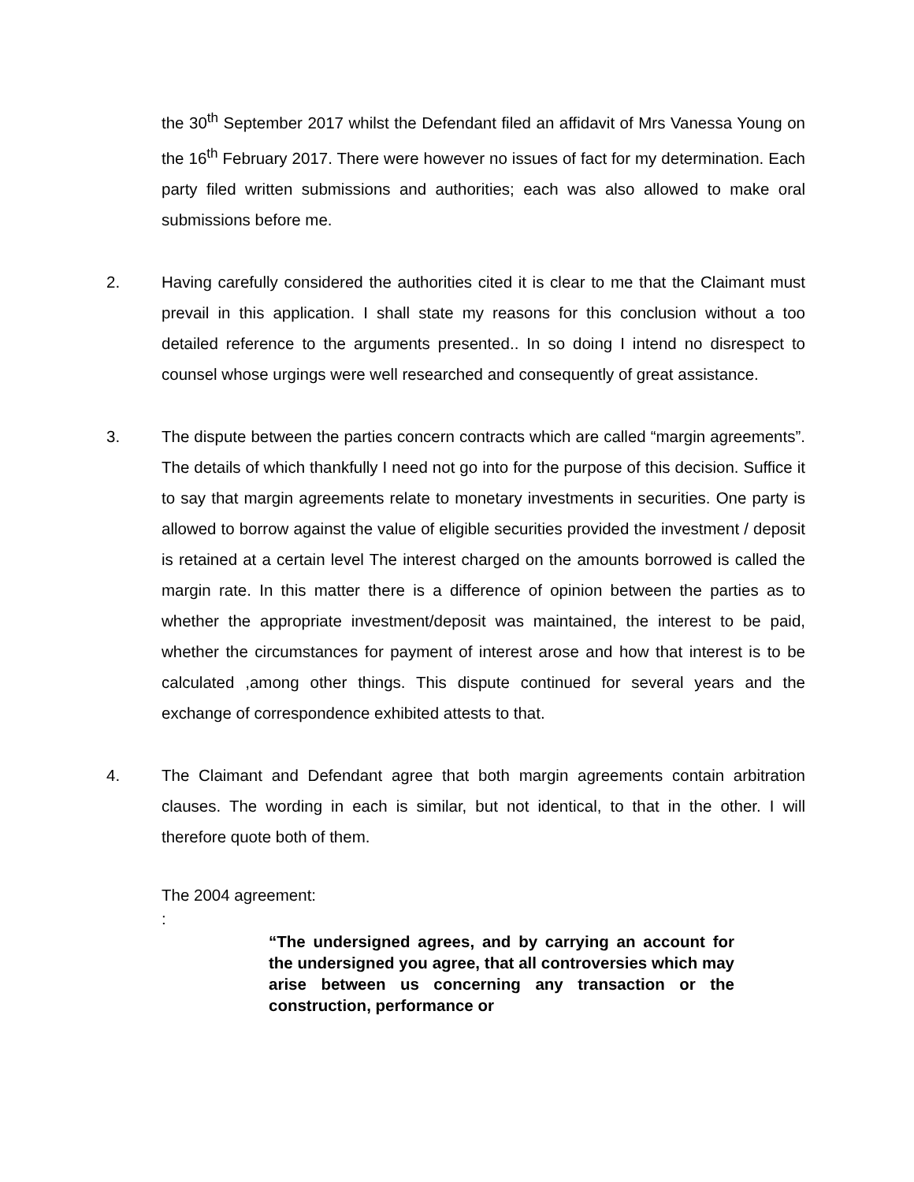the 30<sup>th</sup> September 2017 whilst the Defendant filed an affidavit of Mrs Vanessa Young on the 16<sup>th</sup> February 2017. There were however no issues of fact for my determination. Each party filed written submissions and authorities; each was also allowed to make oral submissions before me.
2. Having carefully considered the authorities cited it is clear to me that the Claimant must prevail in this application. I shall state my reasons for this conclusion without a too detailed reference to the arguments presented.. In so doing I intend no disrespect to counsel whose urgings were well researched and consequently of great assistance.
3. The dispute between the parties concern contracts which are called “margin agreements”. The details of which thankfully I need not go into for the purpose of this decision. Suffice it to say that margin agreements relate to monetary investments in securities. One party is allowed to borrow against the value of eligible securities provided the investment / deposit is retained at a certain level The interest charged on the amounts borrowed is called the margin rate. In this matter there is a difference of opinion between the parties as to whether the appropriate investment/deposit was maintained, the interest to be paid, whether the circumstances for payment of interest arose and how that interest is to be calculated ,among other things. This dispute continued for several years and the exchange of correspondence exhibited attests to that.
4. The Claimant and Defendant agree that both margin agreements contain arbitration clauses. The wording in each is similar, but not identical, to that in the other. I will therefore quote both of them.
The 2004 agreement:
:
“The undersigned agrees, and by carrying an account for the undersigned you agree, that all controversies which may arise between us concerning any transaction or the construction, performance or